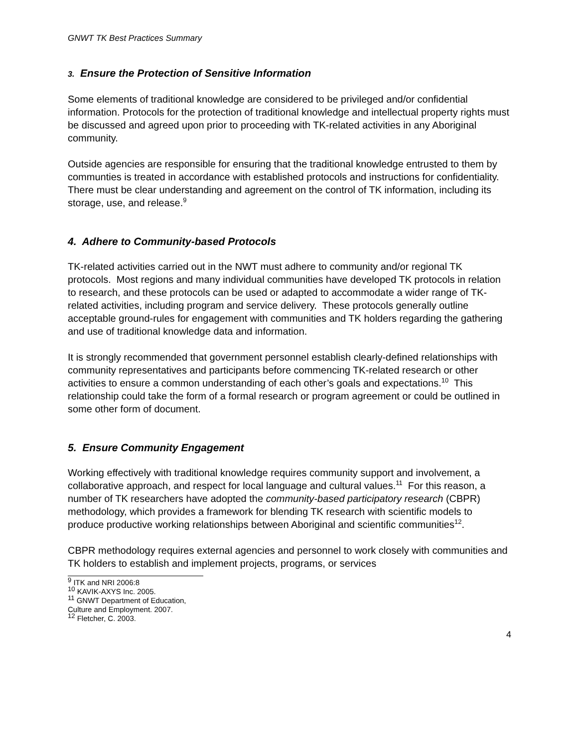GNWT TK Best Practices Summary
3. Ensure the Protection of Sensitive Information
Some elements of traditional knowledge are considered to be privileged and/or confidential information. Protocols for the protection of traditional knowledge and intellectual property rights must be discussed and agreed upon prior to proceeding with TK-related activities in any Aboriginal community.
Outside agencies are responsible for ensuring that the traditional knowledge entrusted to them by communties is treated in accordance with established protocols and instructions for confidentiality. There must be clear understanding and agreement on the control of TK information, including its storage, use, and release.<sup>9</sup>
4. Adhere to Community-based Protocols
TK-related activities carried out in the NWT must adhere to community and/or regional TK protocols. Most regions and many individual communities have developed TK protocols in relation to research, and these protocols can be used or adapted to accommodate a wider range of TK-related activities, including program and service delivery. These protocols generally outline acceptable ground-rules for engagement with communities and TK holders regarding the gathering and use of traditional knowledge data and information.
It is strongly recommended that government personnel establish clearly-defined relationships with community representatives and participants before commencing TK-related research or other activities to ensure a common understanding of each other’s goals and expectations.<sup>10</sup> This relationship could take the form of a formal research or program agreement or could be outlined in some other form of document.
5. Ensure Community Engagement
Working effectively with traditional knowledge requires community support and involvement, a collaborative approach, and respect for local language and cultural values.<sup>11</sup> For this reason, a number of TK researchers have adopted the community-based participatory research (CBPR) methodology, which provides a framework for blending TK research with scientific models to produce productive working relationships between Aboriginal and scientific communities<sup>12</sup>.
CBPR methodology requires external agencies and personnel to work closely with communities and TK holders to establish and implement projects, programs, or services
<sup>9</sup> ITK and NRI 2006:8
<sup>10</sup> KAVIK-AXYS Inc. 2005.
<sup>11</sup> GNWT Department of Education, Culture and Employment. 2007.
<sup>12</sup> Fletcher, C. 2003.
4